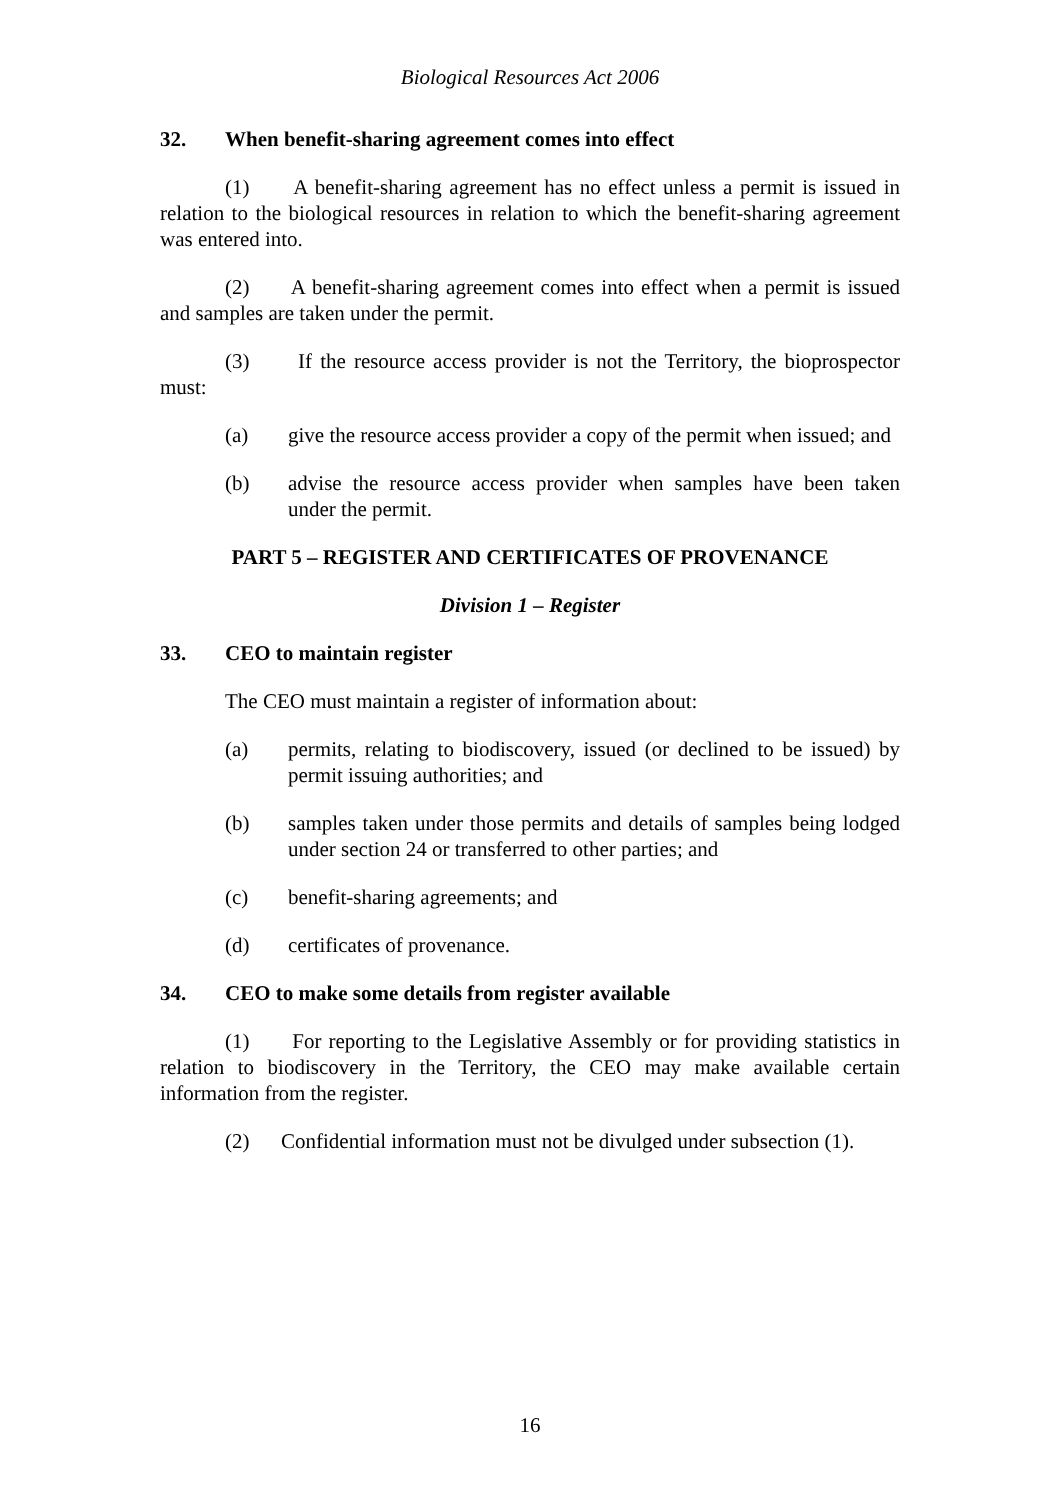Biological Resources Act 2006
32. When benefit-sharing agreement comes into effect
(1) A benefit-sharing agreement has no effect unless a permit is issued in relation to the biological resources in relation to which the benefit-sharing agreement was entered into.
(2) A benefit-sharing agreement comes into effect when a permit is issued and samples are taken under the permit.
(3) If the resource access provider is not the Territory, the bioprospector must:
(a) give the resource access provider a copy of the permit when issued; and
(b) advise the resource access provider when samples have been taken under the permit.
PART 5 – REGISTER AND CERTIFICATES OF PROVENANCE
Division 1 – Register
33. CEO to maintain register
The CEO must maintain a register of information about:
(a) permits, relating to biodiscovery, issued (or declined to be issued) by permit issuing authorities; and
(b) samples taken under those permits and details of samples being lodged under section 24 or transferred to other parties; and
(c) benefit-sharing agreements; and
(d) certificates of provenance.
34. CEO to make some details from register available
(1) For reporting to the Legislative Assembly or for providing statistics in relation to biodiscovery in the Territory, the CEO may make available certain information from the register.
(2) Confidential information must not be divulged under subsection (1).
16